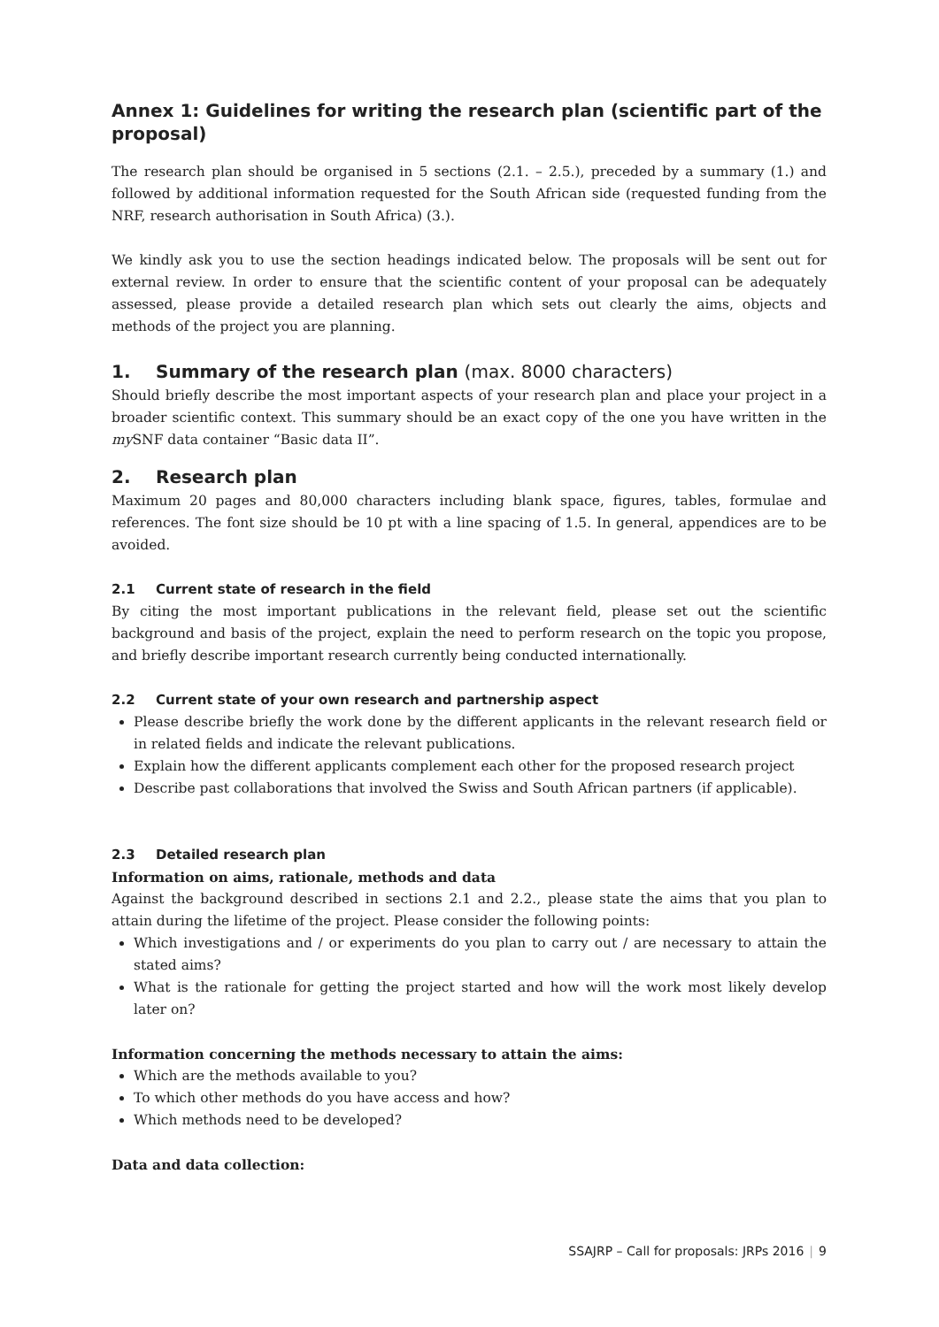Annex 1: Guidelines for writing the research plan (scientific part of the proposal)
The research plan should be organised in 5 sections (2.1. – 2.5.), preceded by a summary (1.) and followed by additional information requested for the South African side (requested funding from the NRF, research authorisation in South Africa) (3.).
We kindly ask you to use the section headings indicated below. The proposals will be sent out for external review. In order to ensure that the scientific content of your proposal can be adequately assessed, please provide a detailed research plan which sets out clearly the aims, objects and methods of the project you are planning.
1. Summary of the research plan (max. 8000 characters)
Should briefly describe the most important aspects of your research plan and place your project in a broader scientific context. This summary should be an exact copy of the one you have written in the my SNF data container “Basic data II”.
2. Research plan
Maximum 20 pages and 80,000 characters including blank space, figures, tables, formulae and references. The font size should be 10 pt with a line spacing of 1.5. In general, appendices are to be avoided.
2.1 Current state of research in the field
By citing the most important publications in the relevant field, please set out the scientific background and basis of the project, explain the need to perform research on the topic you propose, and briefly describe important research currently being conducted internationally.
2.2 Current state of your own research and partnership aspect
Please describe briefly the work done by the different applicants in the relevant research field or in related fields and indicate the relevant publications.
Explain how the different applicants complement each other for the proposed research project
Describe past collaborations that involved the Swiss and South African partners (if applicable).
2.3 Detailed research plan
Information on aims, rationale, methods and data
Against the background described in sections 2.1 and 2.2., please state the aims that you plan to attain during the lifetime of the project. Please consider the following points:
Which investigations and / or experiments do you plan to carry out / are necessary to attain the stated aims?
What is the rationale for getting the project started and how will the work most likely develop later on?
Information concerning the methods necessary to attain the aims:
Which are the methods available to you?
To which other methods do you have access and how?
Which methods need to be developed?
Data and data collection:
SSAJRP – Call for proposals: JRPs 2016 | 9